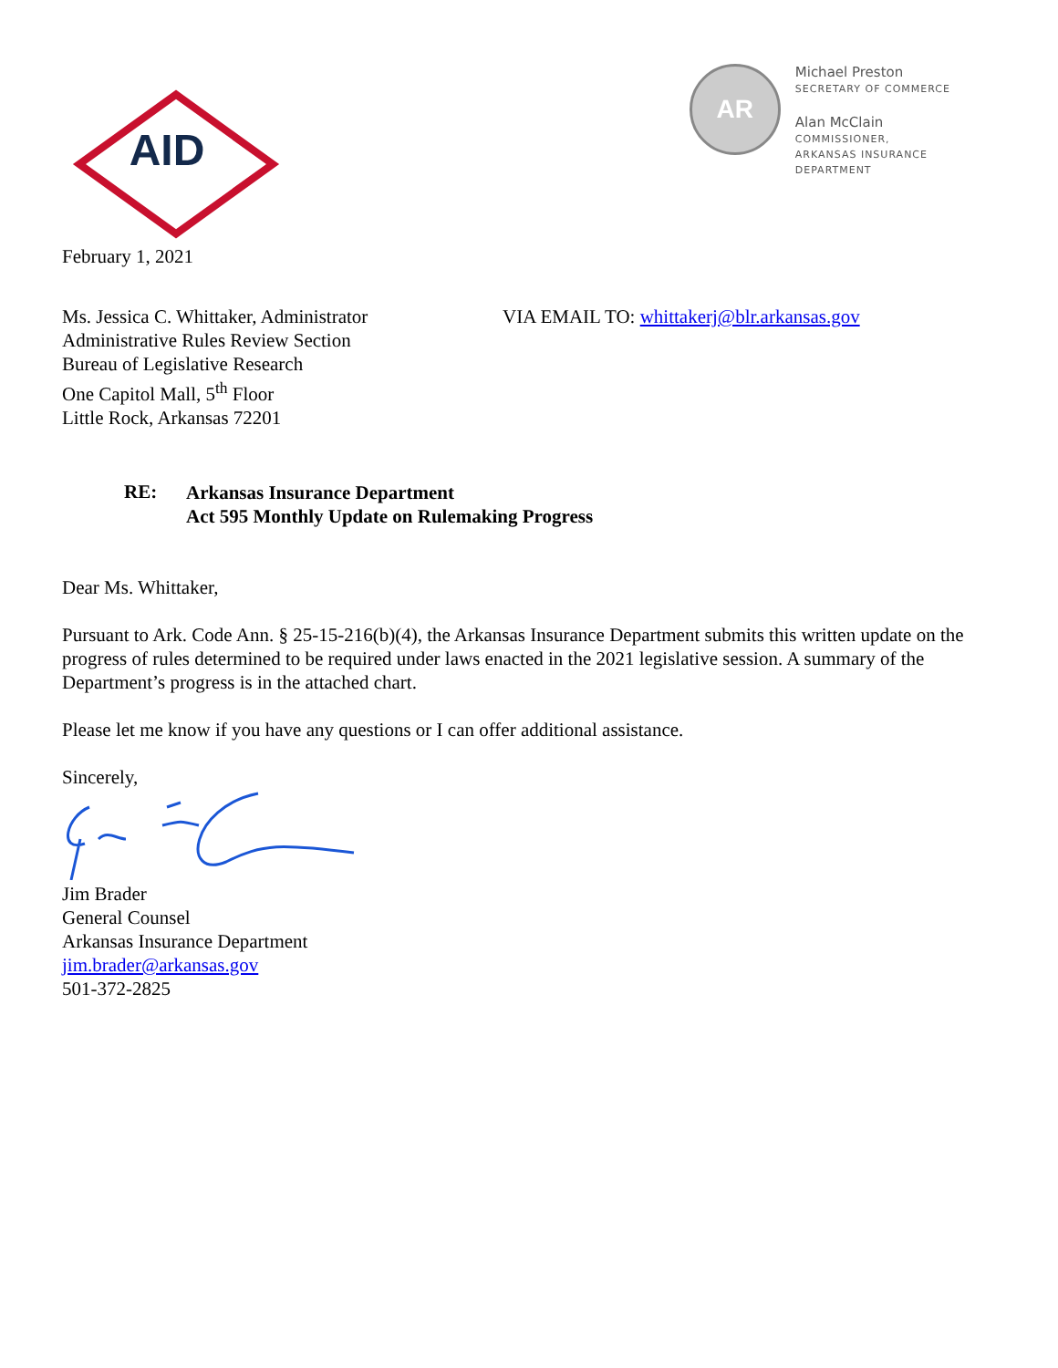AID
AR
Michael Preston
SECRETARY OF COMMERCE
Alan McClain
COMMISSIONER,
ARKANSAS INSURANCE
DEPARTMENT
February 1, 2021
Ms. Jessica C. Whittaker, Administrator
Administrative Rules Review Section
Bureau of Legislative Research
One Capitol Mall, 5<sup>th</sup> Floor
Little Rock, Arkansas 72201
VIA EMAIL TO: whittakerj@blr.arkansas.gov
RE:
Arkansas Insurance Department
Act 595 Monthly Update on Rulemaking Progress
Dear Ms. Whittaker,
Pursuant to Ark. Code Ann. § 25-15-216(b)(4), the Arkansas Insurance Department submits this written update on the progress of rules determined to be required under laws enacted in the 2021 legislative session. A summary of the Department’s progress is in the attached chart.
Please let me know if you have any questions or I can offer additional assistance.
Sincerely,
Jim Brader
General Counsel
Arkansas Insurance Department
jim.brader@arkansas.gov
501-372-2825